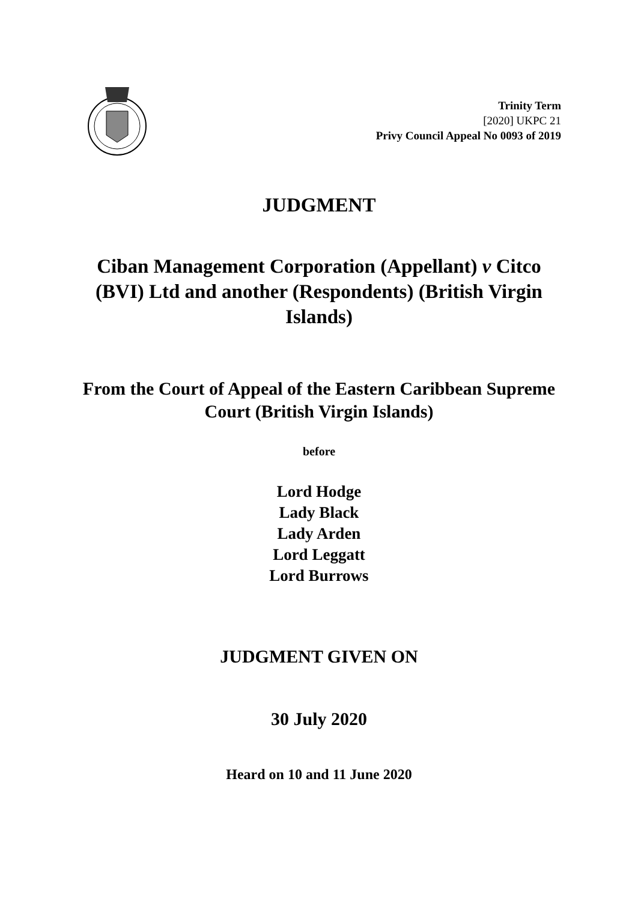Trinity Term
[2020] UKPC 21
Privy Council Appeal No 0093 of 2019
JUDGMENT
Ciban Management Corporation (Appellant) v Citco (BVI) Ltd and another (Respondents) (British Virgin Islands)
From the Court of Appeal of the Eastern Caribbean Supreme Court (British Virgin Islands)
before
Lord Hodge
Lady Black
Lady Arden
Lord Leggatt
Lord Burrows
JUDGMENT GIVEN ON
30 July 2020
Heard on 10 and 11 June 2020